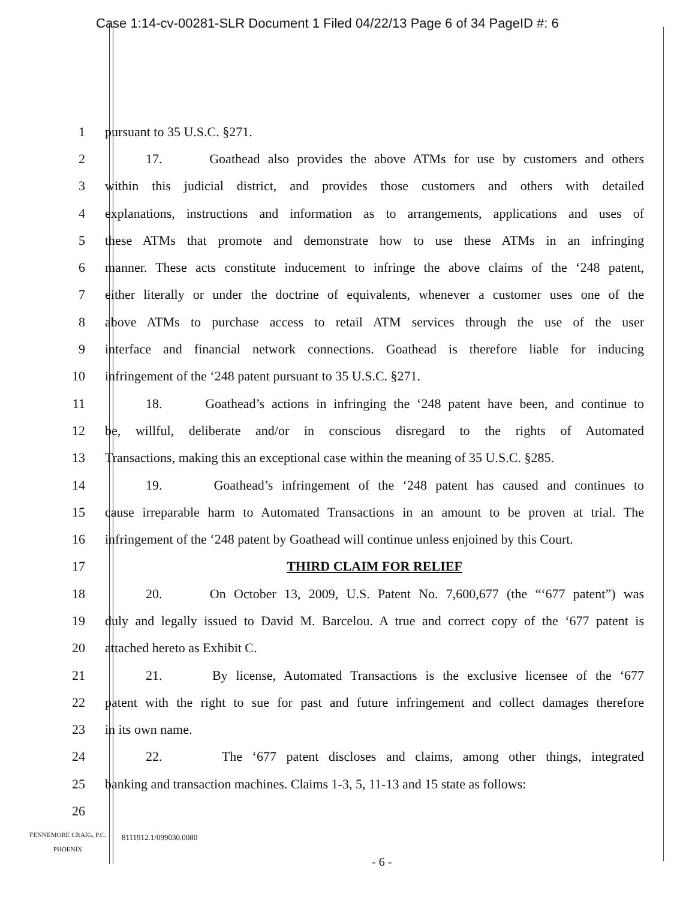Case 1:14-cv-00281-SLR Document 1 Filed 04/22/13 Page 6 of 34 PageID #: 6
1 pursuant to 35 U.S.C. §271.
2 17. Goathead also provides the above ATMs for use by customers and others
3 within this judicial district, and provides those customers and others with detailed
4 explanations, instructions and information as to arrangements, applications and uses of
5 these ATMs that promote and demonstrate how to use these ATMs in an infringing
6 manner. These acts constitute inducement to infringe the above claims of the ‘248 patent,
7 either literally or under the doctrine of equivalents, whenever a customer uses one of the
8 above ATMs to purchase access to retail ATM services through the use of the user
9 interface and financial network connections. Goathead is therefore liable for inducing
10 infringement of the ‘248 patent pursuant to 35 U.S.C. §271.
11 18. Goathead’s actions in infringing the ‘248 patent have been, and continue to
12 be, willful, deliberate and/or in conscious disregard to the rights of Automated
13 Transactions, making this an exceptional case within the meaning of 35 U.S.C. §285.
14 19. Goathead’s infringement of the ‘248 patent has caused and continues to
15 cause irreparable harm to Automated Transactions in an amount to be proven at trial. The
16 infringement of the ‘248 patent by Goathead will continue unless enjoined by this Court.
17 THIRD CLAIM FOR RELIEF
18 20. On October 13, 2009, U.S. Patent No. 7,600,677 (the “‘677 patent”) was
19 duly and legally issued to David M. Barcelou. A true and correct copy of the ‘677 patent is
20 attached hereto as Exhibit C.
21 21. By license, Automated Transactions is the exclusive licensee of the ‘677
22 patent with the right to sue for past and future infringement and collect damages therefore
23 in its own name.
24 22. The ‘677 patent discloses and claims, among other things, integrated
25 banking and transaction machines. Claims 1-3, 5, 11-13 and 15 state as follows:
26
FENNEMORE CRAIG, P.C.
PHOENIX
8111912.1/099030.0080
- 6 -